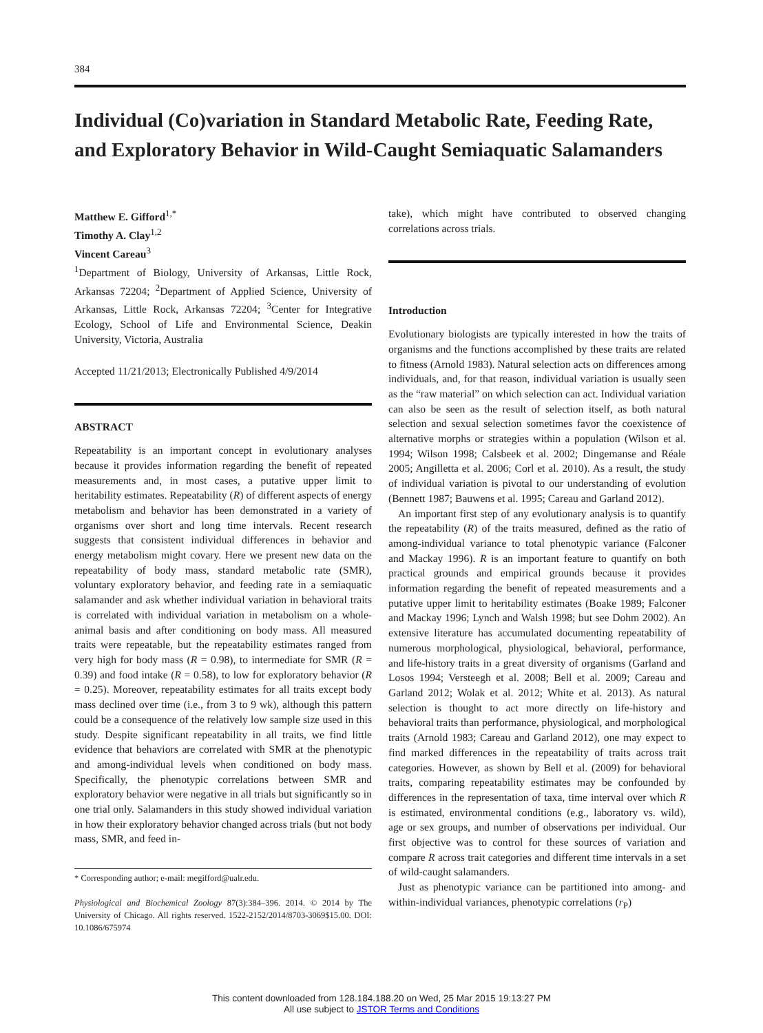384
Individual (Co)variation in Standard Metabolic Rate, Feeding Rate, and Exploratory Behavior in Wild-Caught Semiaquatic Salamanders
Matthew E. Gifford<sup>1,*</sup>
Timothy A. Clay<sup>1,2</sup>
Vincent Careau<sup>3</sup>
<sup>1</sup> Department of Biology, University of Arkansas, Little Rock, Arkansas 72204; <sup>2</sup>Department of Applied Science, University of Arkansas, Little Rock, Arkansas 72204; <sup>3</sup>Center for Integrative Ecology, School of Life and Environmental Science, Deakin University, Victoria, Australia
Accepted 11/21/2013; Electronically Published 4/9/2014
ABSTRACT
Repeatability is an important concept in evolutionary analyses because it provides information regarding the benefit of repeated measurements and, in most cases, a putative upper limit to heritability estimates. Repeatability (R) of different aspects of energy metabolism and behavior has been demonstrated in a variety of organisms over short and long time intervals. Recent research suggests that consistent individual differences in behavior and energy metabolism might covary. Here we present new data on the repeatability of body mass, standard metabolic rate (SMR), voluntary exploratory behavior, and feeding rate in a semiaquatic salamander and ask whether individual variation in behavioral traits is correlated with individual variation in metabolism on a whole-animal basis and after conditioning on body mass. All measured traits were repeatable, but the repeatability estimates ranged from very high for body mass (R = 0.98), to intermediate for SMR (R = 0.39) and food intake (R = 0.58), to low for exploratory behavior (R = 0.25). Moreover, repeatability estimates for all traits except body mass declined over time (i.e., from 3 to 9 wk), although this pattern could be a consequence of the relatively low sample size used in this study. Despite significant repeatability in all traits, we find little evidence that behaviors are correlated with SMR at the phenotypic and among-individual levels when conditioned on body mass. Specifically, the phenotypic correlations between SMR and exploratory behavior were negative in all trials but significantly so in one trial only. Salamanders in this study showed individual variation in how their exploratory behavior changed across trials (but not body mass, SMR, and feed in-
* Corresponding author; e-mail: megifford@ualr.edu.
Physiological and Biochemical Zoology 87(3):384–396. 2014. © 2014 by The University of Chicago. All rights reserved. 1522-2152/2014/8703-3069$15.00. DOI: 10.1086/675974
take), which might have contributed to observed changing correlations across trials.
Introduction
Evolutionary biologists are typically interested in how the traits of organisms and the functions accomplished by these traits are related to fitness (Arnold 1983). Natural selection acts on differences among individuals, and, for that reason, individual variation is usually seen as the “raw material” on which selection can act. Individual variation can also be seen as the result of selection itself, as both natural selection and sexual selection sometimes favor the coexistence of alternative morphs or strategies within a population (Wilson et al. 1994; Wilson 1998; Calsbeek et al. 2002; Dingemanse and Réale 2005; Angilletta et al. 2006; Corl et al. 2010). As a result, the study of individual variation is pivotal to our understanding of evolution (Bennett 1987; Bauwens et al. 1995; Careau and Garland 2012).
An important first step of any evolutionary analysis is to quantify the repeatability (R) of the traits measured, defined as the ratio of among-individual variance to total phenotypic variance (Falconer and Mackay 1996). R is an important feature to quantify on both practical grounds and empirical grounds because it provides information regarding the benefit of repeated measurements and a putative upper limit to heritability estimates (Boake 1989; Falconer and Mackay 1996; Lynch and Walsh 1998; but see Dohm 2002). An extensive literature has accumulated documenting repeatability of numerous morphological, physiological, behavioral, performance, and life-history traits in a great diversity of organisms (Garland and Losos 1994; Versteegh et al. 2008; Bell et al. 2009; Careau and Garland 2012; Wolak et al. 2012; White et al. 2013). As natural selection is thought to act more directly on life-history and behavioral traits than performance, physiological, and morphological traits (Arnold 1983; Careau and Garland 2012), one may expect to find marked differences in the repeatability of traits across trait categories. However, as shown by Bell et al. (2009) for behavioral traits, comparing repeatability estimates may be confounded by differences in the representation of taxa, time interval over which R is estimated, environmental conditions (e.g., laboratory vs. wild), age or sex groups, and number of observations per individual. Our first objective was to control for these sources of variation and compare R across trait categories and different time intervals in a set of wild-caught salamanders.
Just as phenotypic variance can be partitioned into among- and within-individual variances, phenotypic correlations (r<sub>P</sub>)
This content downloaded from 128.184.188.20 on Wed, 25 Mar 2015 19:13:27 PM
All use subject to JSTOR Terms and Conditions